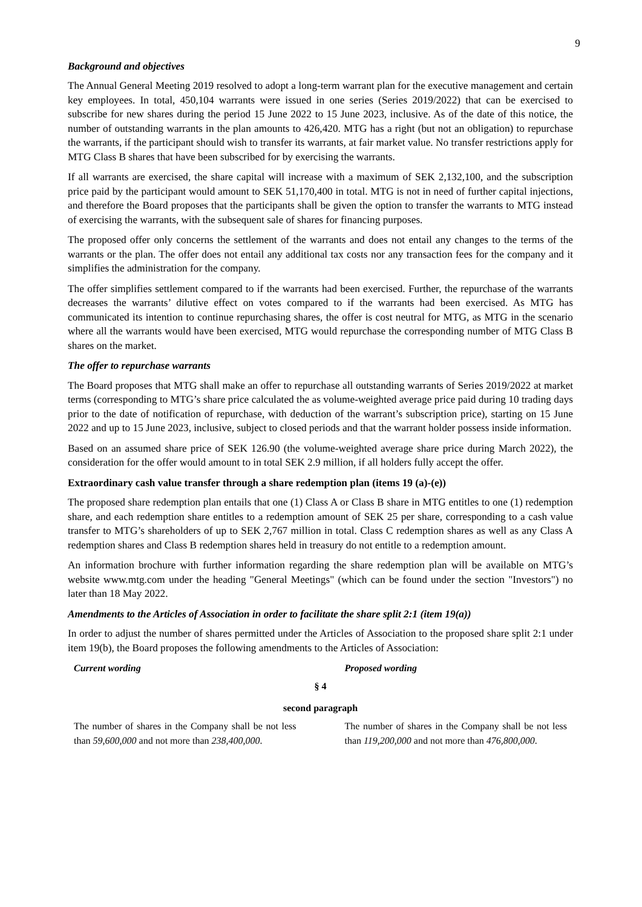9
Background and objectives
The Annual General Meeting 2019 resolved to adopt a long-term warrant plan for the executive management and certain key employees. In total, 450,104 warrants were issued in one series (Series 2019/2022) that can be exercised to subscribe for new shares during the period 15 June 2022 to 15 June 2023, inclusive. As of the date of this notice, the number of outstanding warrants in the plan amounts to 426,420. MTG has a right (but not an obligation) to repurchase the warrants, if the participant should wish to transfer its warrants, at fair market value. No transfer restrictions apply for MTG Class B shares that have been subscribed for by exercising the warrants.
If all warrants are exercised, the share capital will increase with a maximum of SEK 2,132,100, and the subscription price paid by the participant would amount to SEK 51,170,400 in total. MTG is not in need of further capital injections, and therefore the Board proposes that the participants shall be given the option to transfer the warrants to MTG instead of exercising the warrants, with the subsequent sale of shares for financing purposes.
The proposed offer only concerns the settlement of the warrants and does not entail any changes to the terms of the warrants or the plan. The offer does not entail any additional tax costs nor any transaction fees for the company and it simplifies the administration for the company.
The offer simplifies settlement compared to if the warrants had been exercised. Further, the repurchase of the warrants decreases the warrants’ dilutive effect on votes compared to if the warrants had been exercised. As MTG has communicated its intention to continue repurchasing shares, the offer is cost neutral for MTG, as MTG in the scenario where all the warrants would have been exercised, MTG would repurchase the corresponding number of MTG Class B shares on the market.
The offer to repurchase warrants
The Board proposes that MTG shall make an offer to repurchase all outstanding warrants of Series 2019/2022 at market terms (corresponding to MTG’s share price calculated the as volume-weighted average price paid during 10 trading days prior to the date of notification of repurchase, with deduction of the warrant’s subscription price), starting on 15 June 2022 and up to 15 June 2023, inclusive, subject to closed periods and that the warrant holder possess inside information.
Based on an assumed share price of SEK 126.90 (the volume-weighted average share price during March 2022), the consideration for the offer would amount to in total SEK 2.9 million, if all holders fully accept the offer.
Extraordinary cash value transfer through a share redemption plan (items 19 (a)-(e))
The proposed share redemption plan entails that one (1) Class A or Class B share in MTG entitles to one (1) redemption share, and each redemption share entitles to a redemption amount of SEK 25 per share, corresponding to a cash value transfer to MTG’s shareholders of up to SEK 2,767 million in total. Class C redemption shares as well as any Class A redemption shares and Class B redemption shares held in treasury do not entitle to a redemption amount.
An information brochure with further information regarding the share redemption plan will be available on MTG’s website www.mtg.com under the heading "General Meetings" (which can be found under the section "Investors") no later than 18 May 2022.
Amendments to the Articles of Association in order to facilitate the share split 2:1 (item 19(a))
In order to adjust the number of shares permitted under the Articles of Association to the proposed share split 2:1 under item 19(b), the Board proposes the following amendments to the Articles of Association:
| Current wording | Proposed wording |
| § 4 | |
| second paragraph | |
| The number of shares in the Company shall be not less than 59,600,000 and not more than 238,400,000 . | The number of shares in the Company shall be not less than 119,200,000 and not more than 476,800,000 . |